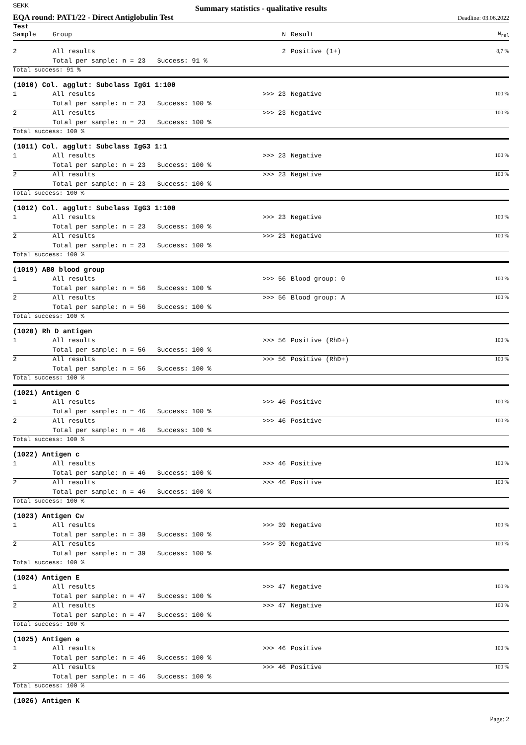SEKK
Summary statistics - qualitative results
EQA round: PAT1/22 - Direct Antiglobulin Test Deadline: 03.06.2022
| Test | | | | |
| --- | --- | --- | --- | --- |
| Sample | Group | N | Result | N<sub>rel</sub> |
| 2 | All results | 2 | Positive (1+) | 8,7 % |
| | Total per sample: n = 23 Success: 91 % | | | |
| Total success: 91 % | | | | |
| (1010) Col. agglut: Subclass IgG1 1:100 | | | | |
| 1 | All results | >>> 23 | Negative | 100 % |
| | Total per sample: n = 23 Success: 100 % | | | |
| 2 | All results | >>> 23 | Negative | 100 % |
| | Total per sample: n = 23 Success: 100 % | | | |
| Total success: 100 % | | | | |
| (1011) Col. agglut: Subclass IgG3 1:1 | | | | |
| 1 | All results | >>> 23 | Negative | 100 % |
| | Total per sample: n = 23 Success: 100 % | | | |
| 2 | All results | >>> 23 | Negative | 100 % |
| | Total per sample: n = 23 Success: 100 % | | | |
| Total success: 100 % | | | | |
| (1012) Col. agglut: Subclass IgG3 1:100 | | | | |
| 1 | All results | >>> 23 | Negative | 100 % |
| | Total per sample: n = 23 Success: 100 % | | | |
| 2 | All results | >>> 23 | Negative | 100 % |
| | Total per sample: n = 23 Success: 100 % | | | |
| Total success: 100 % | | | | |
| (1019) AB0 blood group | | | | |
| 1 | All results | >>> 56 | Blood group: 0 | 100 % |
| | Total per sample: n = 56 Success: 100 % | | | |
| 2 | All results | >>> 56 | Blood group: A | 100 % |
| | Total per sample: n = 56 Success: 100 % | | | |
| Total success: 100 % | | | | |
| (1020) Rh D antigen | | | | |
| 1 | All results | >>> 56 | Positive (RhD+) | 100 % |
| | Total per sample: n = 56 Success: 100 % | | | |
| 2 | All results | >>> 56 | Positive (RhD+) | 100 % |
| | Total per sample: n = 56 Success: 100 % | | | |
| Total success: 100 % | | | | |
| (1021) Antigen C | | | | |
| 1 | All results | >>> 46 | Positive | 100 % |
| | Total per sample: n = 46 Success: 100 % | | | |
| 2 | All results | >>> 46 | Positive | 100 % |
| | Total per sample: n = 46 Success: 100 % | | | |
| Total success: 100 % | | | | |
| (1022) Antigen c | | | | |
| 1 | All results | >>> 46 | Positive | 100 % |
| | Total per sample: n = 46 Success: 100 % | | | |
| 2 | All results | >>> 46 | Positive | 100 % |
| | Total per sample: n = 46 Success: 100 % | | | |
| Total success: 100 % | | | | |
| (1023) Antigen Cw | | | | |
| 1 | All results | >>> 39 | Negative | 100 % |
| | Total per sample: n = 39 Success: 100 % | | | |
| 2 | All results | >>> 39 | Negative | 100 % |
| | Total per sample: n = 39 Success: 100 % | | | |
| Total success: 100 % | | | | |
| (1024) Antigen E | | | | |
| 1 | All results | >>> 47 | Negative | 100 % |
| | Total per sample: n = 47 Success: 100 % | | | |
| 2 | All results | >>> 47 | Negative | 100 % |
| | Total per sample: n = 47 Success: 100 % | | | |
| Total success: 100 % | | | | |
| (1025) Antigen e | | | | |
| 1 | All results | >>> 46 | Positive | 100 % |
| | Total per sample: n = 46 Success: 100 % | | | |
| 2 | All results | >>> 46 | Positive | 100 % |
| | Total per sample: n = 46 Success: 100 % | | | |
| Total success: 100 % | | | | |
| (1026) Antigen K | | | | |
Page: 2